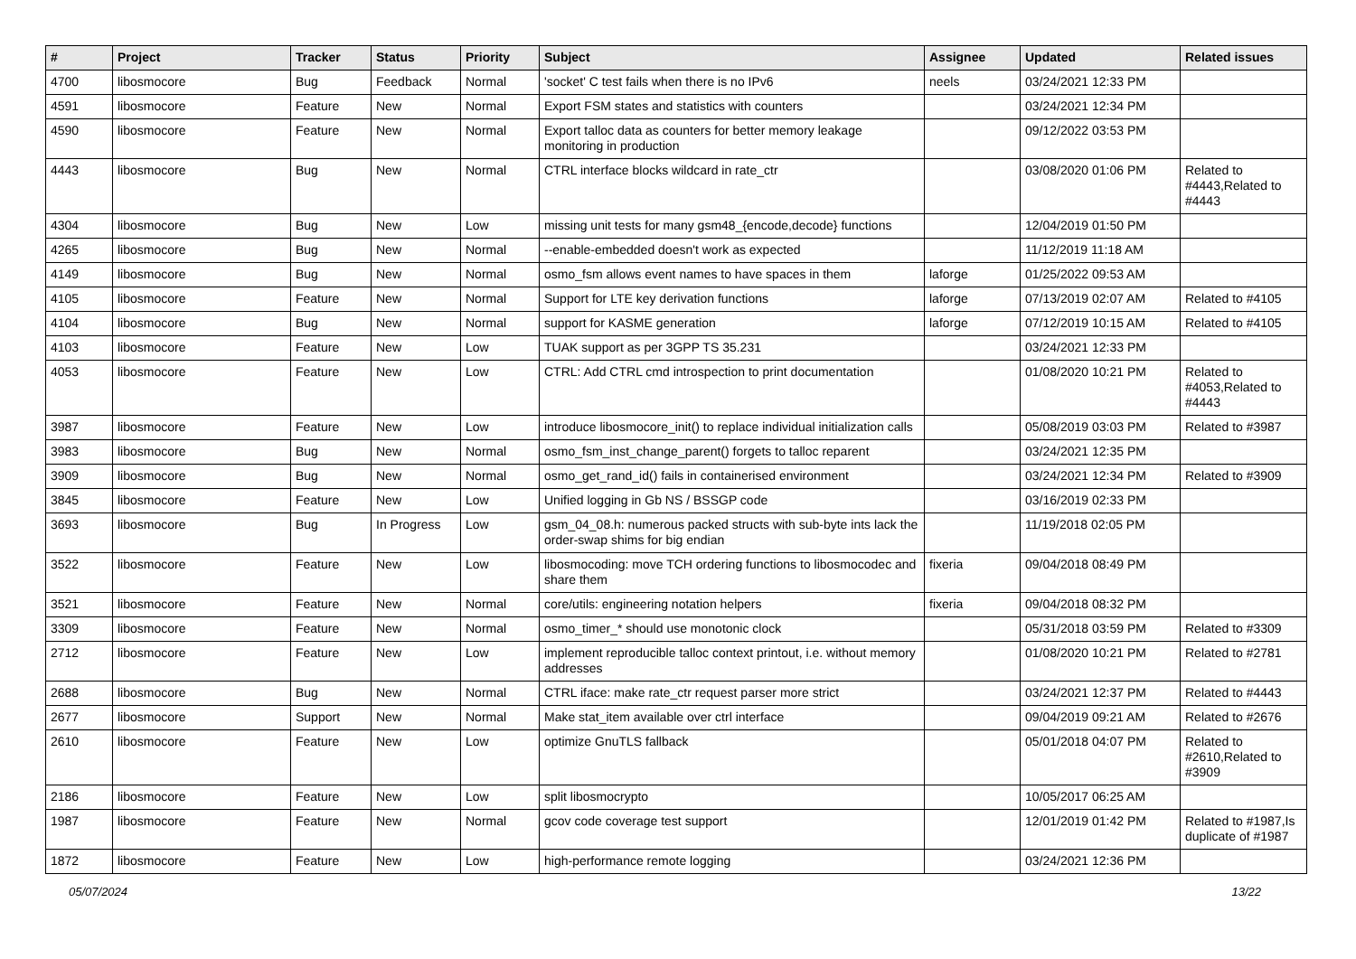| # | Project | Tracker | Status | Priority | Subject | Assignee | Updated | Related issues |
| --- | --- | --- | --- | --- | --- | --- | --- | --- |
| 4700 | libosmocore | Bug | Feedback | Normal | 'socket' C test fails when there is no IPv6 | neels | 03/24/2021 12:33 PM | |
| 4591 | libosmocore | Feature | New | Normal | Export FSM states and statistics with counters | | 03/24/2021 12:34 PM | |
| 4590 | libosmocore | Feature | New | Normal | Export talloc data as counters for better memory leakage monitoring in production | | 09/12/2022 03:53 PM | |
| 4443 | libosmocore | Bug | New | Normal | CTRL interface blocks wildcard in rate_ctr | | 03/08/2020 01:06 PM | Related to #4443,Related to #4443 |
| 4304 | libosmocore | Bug | New | Low | missing unit tests for many gsm48_{encode,decode} functions | | 12/04/2019 01:50 PM | |
| 4265 | libosmocore | Bug | New | Normal | --enable-embedded doesn't work as expected | | 11/12/2019 11:18 AM | |
| 4149 | libosmocore | Bug | New | Normal | osmo_fsm allows event names to have spaces in them | laforge | 01/25/2022 09:53 AM | |
| 4105 | libosmocore | Feature | New | Normal | Support for LTE key derivation functions | laforge | 07/13/2019 02:07 AM | Related to #4105 |
| 4104 | libosmocore | Bug | New | Normal | support for KASME generation | laforge | 07/12/2019 10:15 AM | Related to #4105 |
| 4103 | libosmocore | Feature | New | Low | TUAK support as per 3GPP TS 35.231 | | 03/24/2021 12:33 PM | |
| 4053 | libosmocore | Feature | New | Low | CTRL: Add CTRL cmd introspection to print documentation | | 01/08/2020 10:21 PM | Related to #4053,Related to #4443 |
| 3987 | libosmocore | Feature | New | Low | introduce libosmocore_init() to replace individual initialization calls | | 05/08/2019 03:03 PM | Related to #3987 |
| 3983 | libosmocore | Bug | New | Normal | osmo_fsm_inst_change_parent() forgets to talloc reparent | | 03/24/2021 12:35 PM | |
| 3909 | libosmocore | Bug | New | Normal | osmo_get_rand_id() fails in containerised environment | | 03/24/2021 12:34 PM | Related to #3909 |
| 3845 | libosmocore | Feature | New | Low | Unified logging in Gb NS / BSSGP code | | 03/16/2019 02:33 PM | |
| 3693 | libosmocore | Bug | In Progress | Low | gsm_04_08.h: numerous packed structs with sub-byte ints lack the order-swap shims for big endian | | 11/19/2018 02:05 PM | |
| 3522 | libosmocore | Feature | New | Low | libosmocoding: move TCH ordering functions to libosmocodec and share them | fixeria | 09/04/2018 08:49 PM | |
| 3521 | libosmocore | Feature | New | Normal | core/utils: engineering notation helpers | fixeria | 09/04/2018 08:32 PM | |
| 3309 | libosmocore | Feature | New | Normal | osmo_timer_* should use monotonic clock | | 05/31/2018 03:59 PM | Related to #3309 |
| 2712 | libosmocore | Feature | New | Low | implement reproducible talloc context printout, i.e. without memory addresses | | 01/08/2020 10:21 PM | Related to #2781 |
| 2688 | libosmocore | Bug | New | Normal | CTRL iface: make rate_ctr request parser more strict | | 03/24/2021 12:37 PM | Related to #4443 |
| 2677 | libosmocore | Support | New | Normal | Make stat_item available over ctrl interface | | 09/04/2019 09:21 AM | Related to #2676 |
| 2610 | libosmocore | Feature | New | Low | optimize GnuTLS fallback | | 05/01/2018 04:07 PM | Related to #2610,Related to #3909 |
| 2186 | libosmocore | Feature | New | Low | split libosmocrypto | | 10/05/2017 06:25 AM | |
| 1987 | libosmocore | Feature | New | Normal | gcov code coverage test support | | 12/01/2019 01:42 PM | Related to #1987,Is duplicate of #1987 |
| 1872 | libosmocore | Feature | New | Low | high-performance remote logging | | 03/24/2021 12:36 PM | |
05/07/2024 13/22